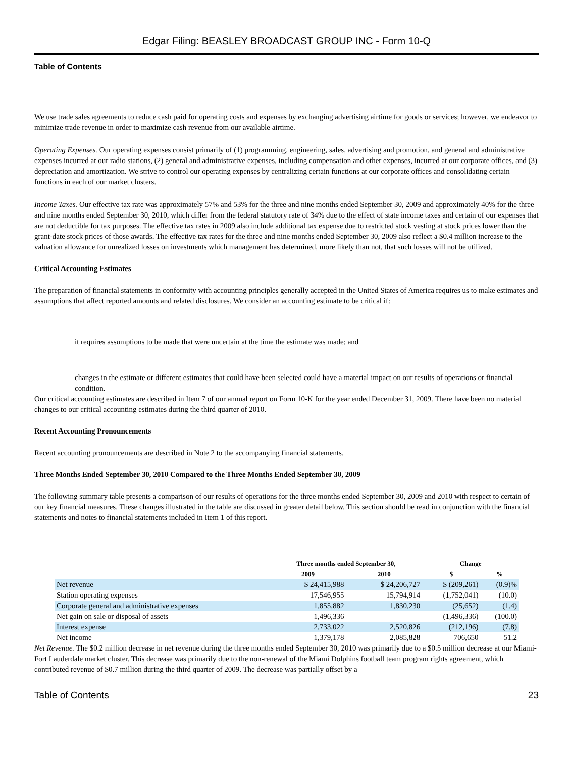Edgar Filing: BEASLEY BROADCAST GROUP INC - Form 10-Q
Table of Contents
We use trade sales agreements to reduce cash paid for operating costs and expenses by exchanging advertising airtime for goods or services; however, we endeavor to minimize trade revenue in order to maximize cash revenue from our available airtime.
Operating Expenses. Our operating expenses consist primarily of (1) programming, engineering, sales, advertising and promotion, and general and administrative expenses incurred at our radio stations, (2) general and administrative expenses, including compensation and other expenses, incurred at our corporate offices, and (3) depreciation and amortization. We strive to control our operating expenses by centralizing certain functions at our corporate offices and consolidating certain functions in each of our market clusters.
Income Taxes. Our effective tax rate was approximately 57% and 53% for the three and nine months ended September 30, 2009 and approximately 40% for the three and nine months ended September 30, 2010, which differ from the federal statutory rate of 34% due to the effect of state income taxes and certain of our expenses that are not deductible for tax purposes. The effective tax rates in 2009 also include additional tax expense due to restricted stock vesting at stock prices lower than the grant-date stock prices of those awards. The effective tax rates for the three and nine months ended September 30, 2009 also reflect a $0.4 million increase to the valuation allowance for unrealized losses on investments which management has determined, more likely than not, that such losses will not be utilized.
Critical Accounting Estimates
The preparation of financial statements in conformity with accounting principles generally accepted in the United States of America requires us to make estimates and assumptions that affect reported amounts and related disclosures. We consider an accounting estimate to be critical if:
it requires assumptions to be made that were uncertain at the time the estimate was made; and
changes in the estimate or different estimates that could have been selected could have a material impact on our results of operations or financial condition.
Our critical accounting estimates are described in Item 7 of our annual report on Form 10-K for the year ended December 31, 2009. There have been no material changes to our critical accounting estimates during the third quarter of 2010.
Recent Accounting Pronouncements
Recent accounting pronouncements are described in Note 2 to the accompanying financial statements.
Three Months Ended September 30, 2010 Compared to the Three Months Ended September 30, 2009
The following summary table presents a comparison of our results of operations for the three months ended September 30, 2009 and 2010 with respect to certain of our key financial measures. These changes illustrated in the table are discussed in greater detail below. This section should be read in conjunction with the financial statements and notes to financial statements included in Item 1 of this report.
| | Three months ended September 30, | | Change | |
| --- | --- | --- | --- | --- |
| | 2009 | 2010 | $ | % |
| Net revenue | $ 24,415,988 | $ 24,206,727 | $ (209,261) | (0.9)% |
| Station operating expenses | 17,546,955 | 15,794,914 | (1,752,041) | (10.0) |
| Corporate general and administrative expenses | 1,855,882 | 1,830,230 | (25,652) | (1.4) |
| Net gain on sale or disposal of assets | 1,496,336 | | (1,496,336) | (100.0) |
| Interest expense | 2,733,022 | 2,520,826 | (212,196) | (7.8) |
| Net income | 1,379,178 | 2,085,828 | 706,650 | 51.2 |
Net Revenue. The $0.2 million decrease in net revenue during the three months ended September 30, 2010 was primarily due to a $0.5 million decrease at our Miami-Fort Lauderdale market cluster. This decrease was primarily due to the non-renewal of the Miami Dolphins football team program rights agreement, which contributed revenue of $0.7 million during the third quarter of 2009. The decrease was partially offset by a
Table of Contents 23